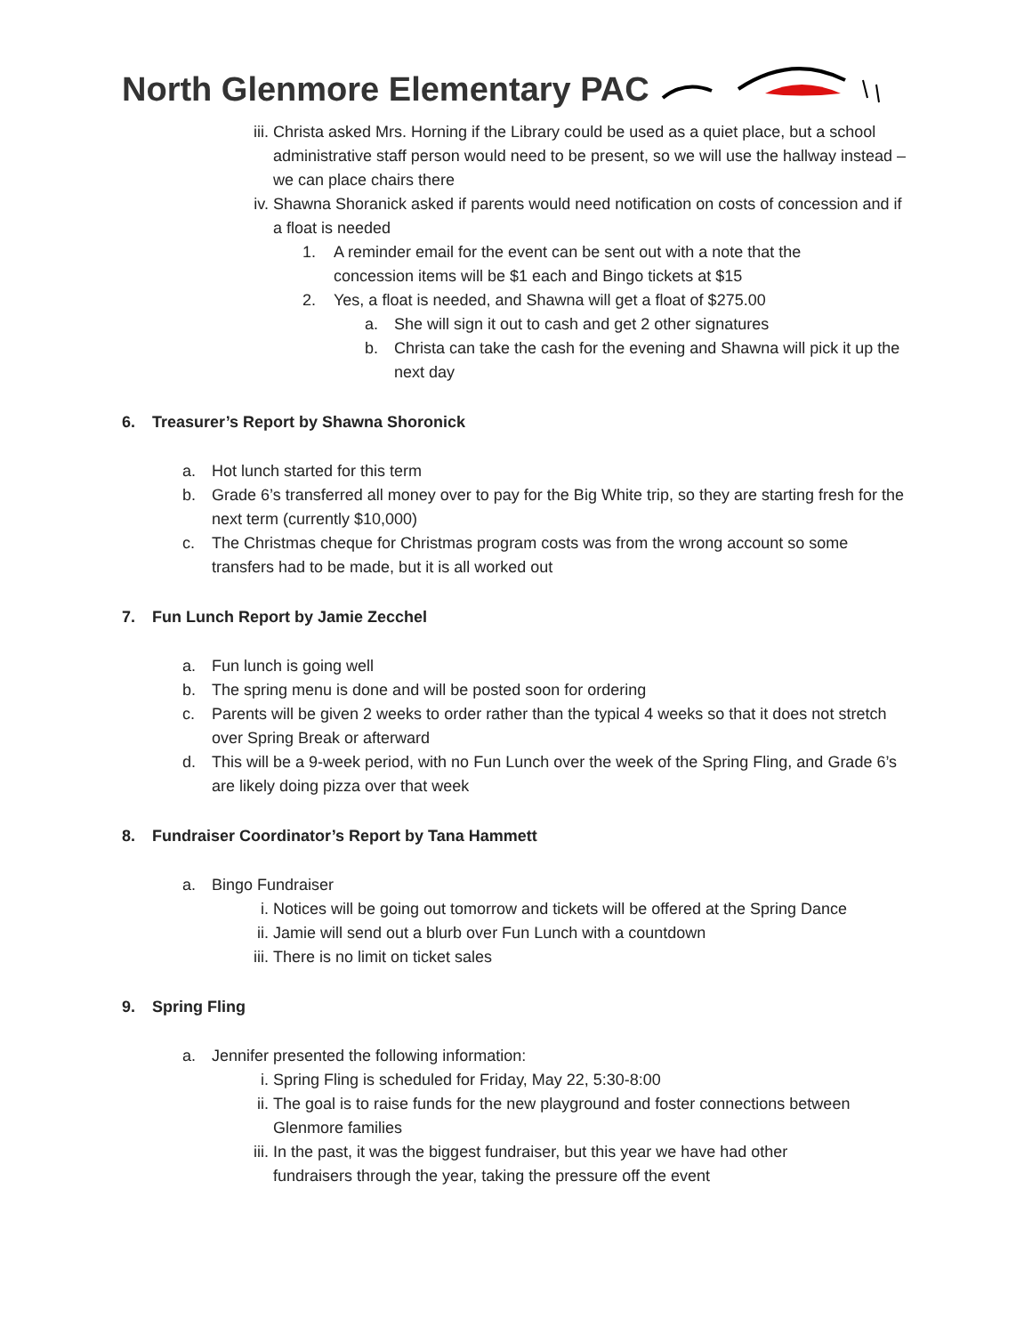North Glenmore Elementary PAC
iii.
Christa asked Mrs. Horning if the Library could be used as a quiet place, but a school administrative staff person would need to be present, so we will use the hallway instead – we can place chairs there
iv. Shawna Shoranick asked if parents would need notification on costs of concession and if a float is needed
1. A reminder email for the event can be sent out with a note that the concession items will be $1 each and Bingo tickets at $15
2. Yes, a float is needed, and Shawna will get a float of $275.00
a. She will sign it out to cash and get 2 other signatures
b. Christa can take the cash for the evening and Shawna will pick it up the next day
6. Treasurer’s Report by Shawna Shoronick
a. Hot lunch started for this term
b. Grade 6’s transferred all money over to pay for the Big White trip, so they are starting fresh for the next term (currently $10,000)
c. The Christmas cheque for Christmas program costs was from the wrong account so some transfers had to be made, but it is all worked out
7. Fun Lunch Report by Jamie Zecchel
a. Fun lunch is going well
b. The spring menu is done and will be posted soon for ordering
c. Parents will be given 2 weeks to order rather than the typical 4 weeks so that it does not stretch over Spring Break or afterward
d. This will be a 9-week period, with no Fun Lunch over the week of the Spring Fling, and Grade 6’s are likely doing pizza over that week
8. Fundraiser Coordinator’s Report by Tana Hammett
a. Bingo Fundraiser
i. Notices will be going out tomorrow and tickets will be offered at the Spring Dance
ii. Jamie will send out a blurb over Fun Lunch with a countdown
iii.
There is no limit on ticket sales
9. Spring Fling
a. Jennifer presented the following information:
i. Spring Fling is scheduled for Friday, May 22, 5:30-8:00
ii. The goal is to raise funds for the new playground and foster connections between Glenmore families
iii.
In the past, it was the biggest fundraiser, but this year we have had other fundraisers through the year, taking the pressure off the event